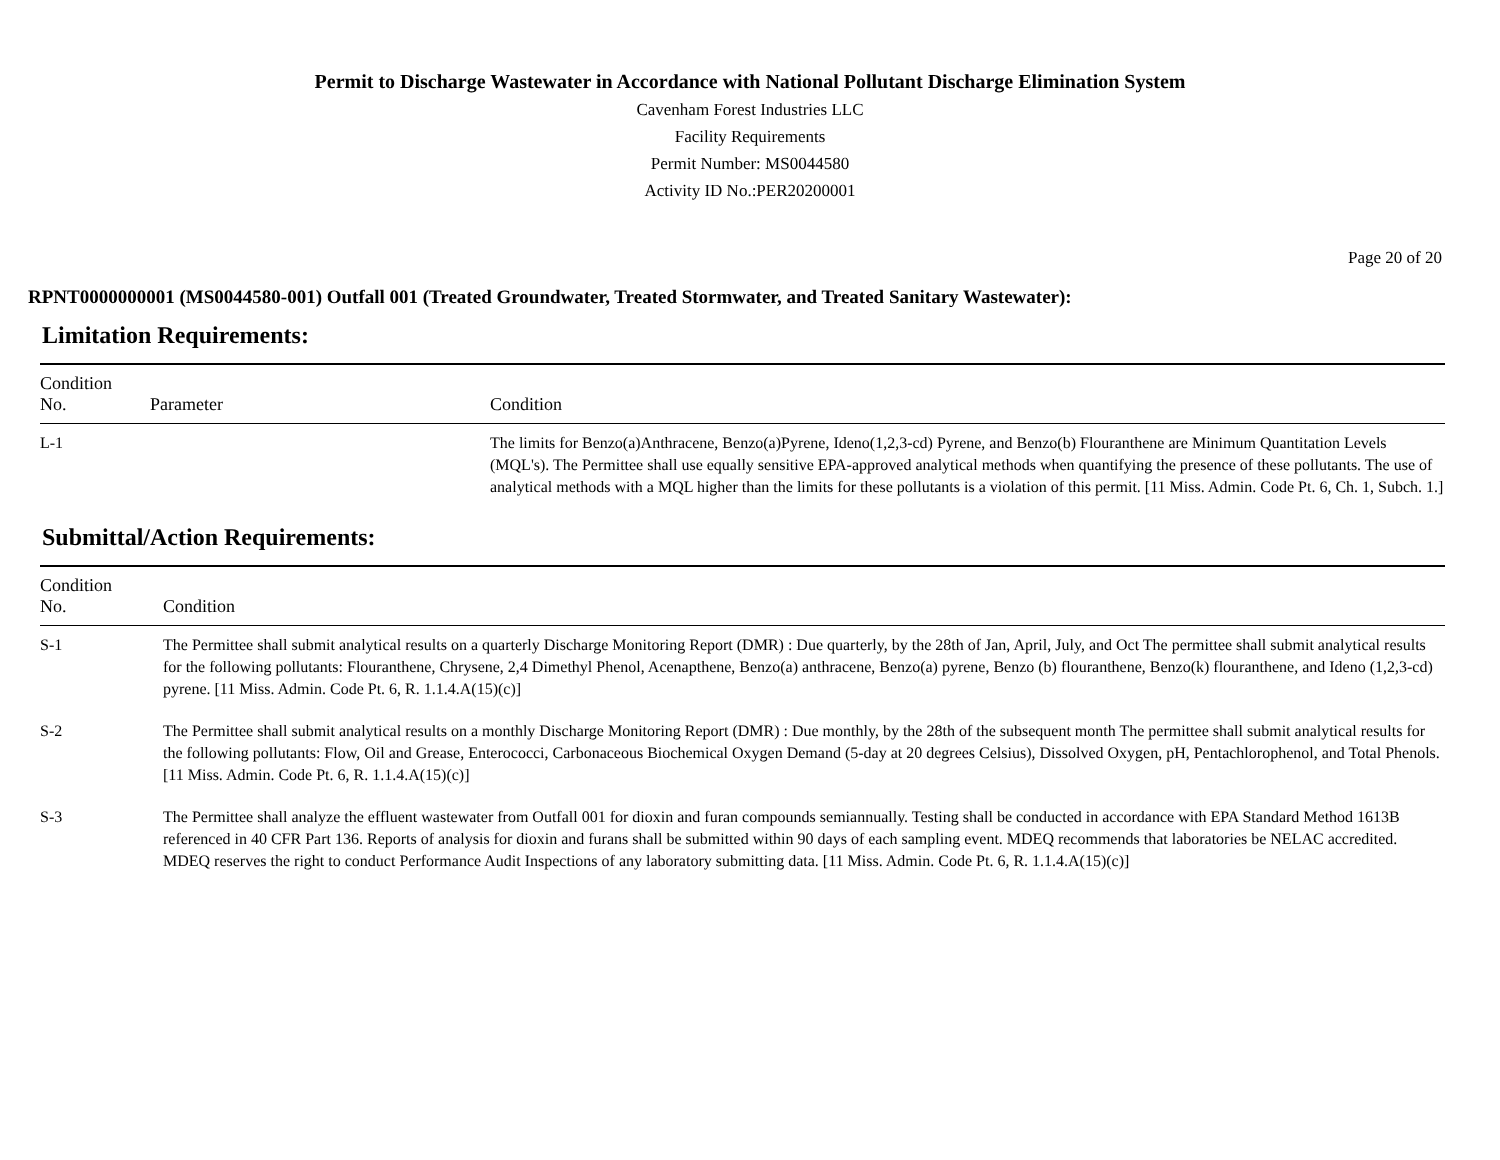Permit to Discharge Wastewater in Accordance with National Pollutant Discharge Elimination System
Cavenham Forest Industries LLC
Facility Requirements
Permit Number: MS0044580
Activity ID No.:PER20200001
Page 20 of 20
RPNT0000000001 (MS0044580-001) Outfall 001 (Treated Groundwater, Treated Stormwater, and Treated Sanitary Wastewater):
Limitation Requirements:
| Condition No. | Parameter | Condition |
| --- | --- | --- |
| L-1 | | The limits for Benzo(a)Anthracene, Benzo(a)Pyrene, Ideno(1,2,3-cd) Pyrene, and Benzo(b) Flouranthene are Minimum Quantitation Levels (MQL's). The Permittee shall use equally sensitive EPA-approved analytical methods when quantifying the presence of these pollutants. The use of analytical methods with a MQL higher than the limits for these pollutants is a violation of this permit. [11 Miss. Admin. Code Pt. 6, Ch. 1, Subch. 1.] |
Submittal/Action Requirements:
| Condition No. | Condition |
| --- | --- |
| S-1 | The Permittee shall submit analytical results on a quarterly Discharge Monitoring Report (DMR) : Due quarterly, by the 28th of Jan, April, July, and Oct The permittee shall submit analytical results for the following pollutants: Flouranthene, Chrysene, 2,4 Dimethyl Phenol, Acenapthene, Benzo(a) anthracene, Benzo(a) pyrene, Benzo (b) flouranthene, Benzo(k) flouranthene, and Ideno (1,2,3-cd) pyrene. [11 Miss. Admin. Code Pt. 6, R. 1.1.4.A(15)(c)] |
| S-2 | The Permittee shall submit analytical results on a monthly Discharge Monitoring Report (DMR) : Due monthly, by the 28th of the subsequent month The permittee shall submit analytical results for the following pollutants: Flow, Oil and Grease, Enterococci, Carbonaceous Biochemical Oxygen Demand (5-day at 20 degrees Celsius), Dissolved Oxygen, pH, Pentachlorophenol, and Total Phenols. [11 Miss. Admin. Code Pt. 6, R. 1.1.4.A(15)(c)] |
| S-3 | The Permittee shall analyze the effluent wastewater from Outfall 001 for dioxin and furan compounds semiannually. Testing shall be conducted in accordance with EPA Standard Method 1613B referenced in 40 CFR Part 136. Reports of analysis for dioxin and furans shall be submitted within 90 days of each sampling event. MDEQ recommends that laboratories be NELAC accredited. MDEQ reserves the right to conduct Performance Audit Inspections of any laboratory submitting data. [11 Miss. Admin. Code Pt. 6, R. 1.1.4.A(15)(c)] |